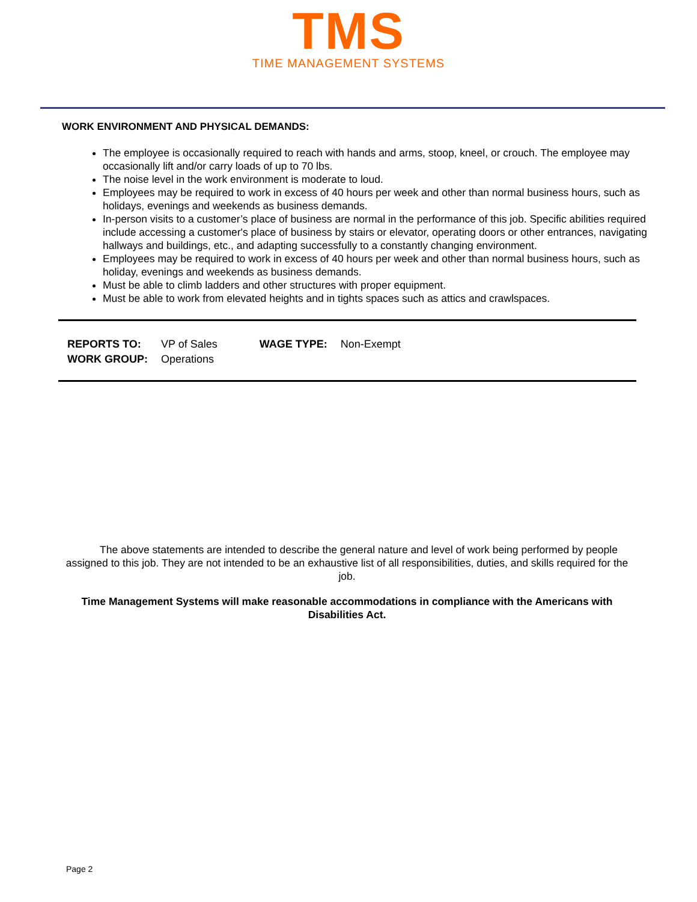TMS
TIME MANAGEMENT SYSTEMS
WORK ENVIRONMENT AND PHYSICAL DEMANDS:
The employee is occasionally required to reach with hands and arms, stoop, kneel, or crouch. The employee may occasionally lift and/or carry loads of up to 70 lbs.
The noise level in the work environment is moderate to loud.
Employees may be required to work in excess of 40 hours per week and other than normal business hours, such as holidays, evenings and weekends as business demands.
In-person visits to a customer’s place of business are normal in the performance of this job. Specific abilities required include accessing a customer's place of business by stairs or elevator, operating doors or other entrances, navigating hallways and buildings, etc., and adapting successfully to a constantly changing environment.
Employees may be required to work in excess of 40 hours per week and other than normal business hours, such as holiday, evenings and weekends as business demands.
Must be able to climb ladders and other structures with proper equipment.
Must be able to work from elevated heights and in tights spaces such as attics and crawlspaces.
| REPORTS TO: | VP of Sales | WAGE TYPE: | Non-Exempt |
| WORK GROUP: | Operations | | |
The above statements are intended to describe the general nature and level of work being performed by people assigned to this job. They are not intended to be an exhaustive list of all responsibilities, duties, and skills required for the job.
Time Management Systems will make reasonable accommodations in compliance with the Americans with Disabilities Act.
Page 2